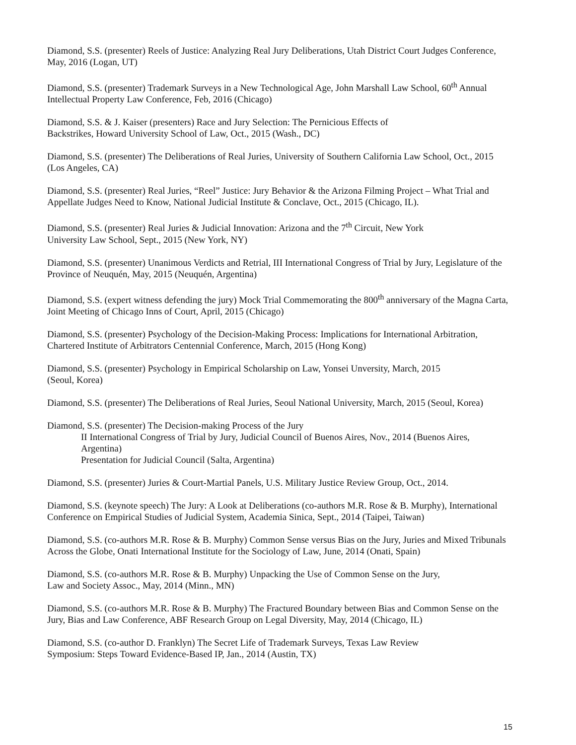Diamond, S.S. (presenter) Reels of Justice: Analyzing Real Jury Deliberations, Utah District Court Judges Conference, May, 2016 (Logan, UT)
Diamond, S.S. (presenter) Trademark Surveys in a New Technological Age, John Marshall Law School, 60<sup>th</sup> Annual Intellectual Property Law Conference, Feb, 2016 (Chicago)
Diamond, S.S. & J. Kaiser (presenters) Race and Jury Selection: The Pernicious Effects of
Backstrikes, Howard University School of Law, Oct., 2015 (Wash., DC)
Diamond, S.S. (presenter) The Deliberations of Real Juries, University of Southern California Law School, Oct., 2015 (Los Angeles, CA)
Diamond, S.S. (presenter) Real Juries, “Reel” Justice: Jury Behavior & the Arizona Filming Project – What Trial and Appellate Judges Need to Know, National Judicial Institute & Conclave, Oct., 2015 (Chicago, IL).
Diamond, S.S. (presenter) Real Juries & Judicial Innovation: Arizona and the 7<sup>th</sup> Circuit, New York
University Law School, Sept., 2015 (New York, NY)
Diamond, S.S. (presenter) Unanimous Verdicts and Retrial, III International Congress of Trial by Jury, Legislature of the Province of Neuquén, May, 2015 (Neuquén, Argentina)
Diamond, S.S. (expert witness defending the jury) Mock Trial Commemorating the 800<sup>th</sup> anniversary of the Magna Carta, Joint Meeting of Chicago Inns of Court, April, 2015 (Chicago)
Diamond, S.S. (presenter) Psychology of the Decision-Making Process: Implications for International Arbitration, Chartered Institute of Arbitrators Centennial Conference, March, 2015 (Hong Kong)
Diamond, S.S. (presenter) Psychology in Empirical Scholarship on Law, Yonsei Unversity, March, 2015
(Seoul, Korea)
Diamond, S.S. (presenter) The Deliberations of Real Juries, Seoul National University, March, 2015 (Seoul, Korea)
Diamond, S.S. (presenter) The Decision-making Process of the Jury
II International Congress of Trial by Jury, Judicial Council of Buenos Aires, Nov., 2014 (Buenos Aires, Argentina)
Presentation for Judicial Council (Salta, Argentina)
Diamond, S.S. (presenter) Juries & Court-Martial Panels, U.S. Military Justice Review Group, Oct., 2014.
Diamond, S.S. (keynote speech) The Jury: A Look at Deliberations (co-authors M.R. Rose & B. Murphy), International Conference on Empirical Studies of Judicial System, Academia Sinica, Sept., 2014 (Taipei, Taiwan)
Diamond, S.S. (co-authors M.R. Rose & B. Murphy) Common Sense versus Bias on the Jury, Juries and Mixed Tribunals Across the Globe, Onati International Institute for the Sociology of Law, June, 2014 (Onati, Spain)
Diamond, S.S. (co-authors M.R. Rose & B. Murphy) Unpacking the Use of Common Sense on the Jury,
Law and Society Assoc., May, 2014 (Minn., MN)
Diamond, S.S. (co-authors M.R. Rose & B. Murphy) The Fractured Boundary between Bias and Common Sense on the Jury, Bias and Law Conference, ABF Research Group on Legal Diversity, May, 2014 (Chicago, IL)
Diamond, S.S. (co-author D. Franklyn) The Secret Life of Trademark Surveys, Texas Law Review
Symposium: Steps Toward Evidence-Based IP, Jan., 2014 (Austin, TX)
15